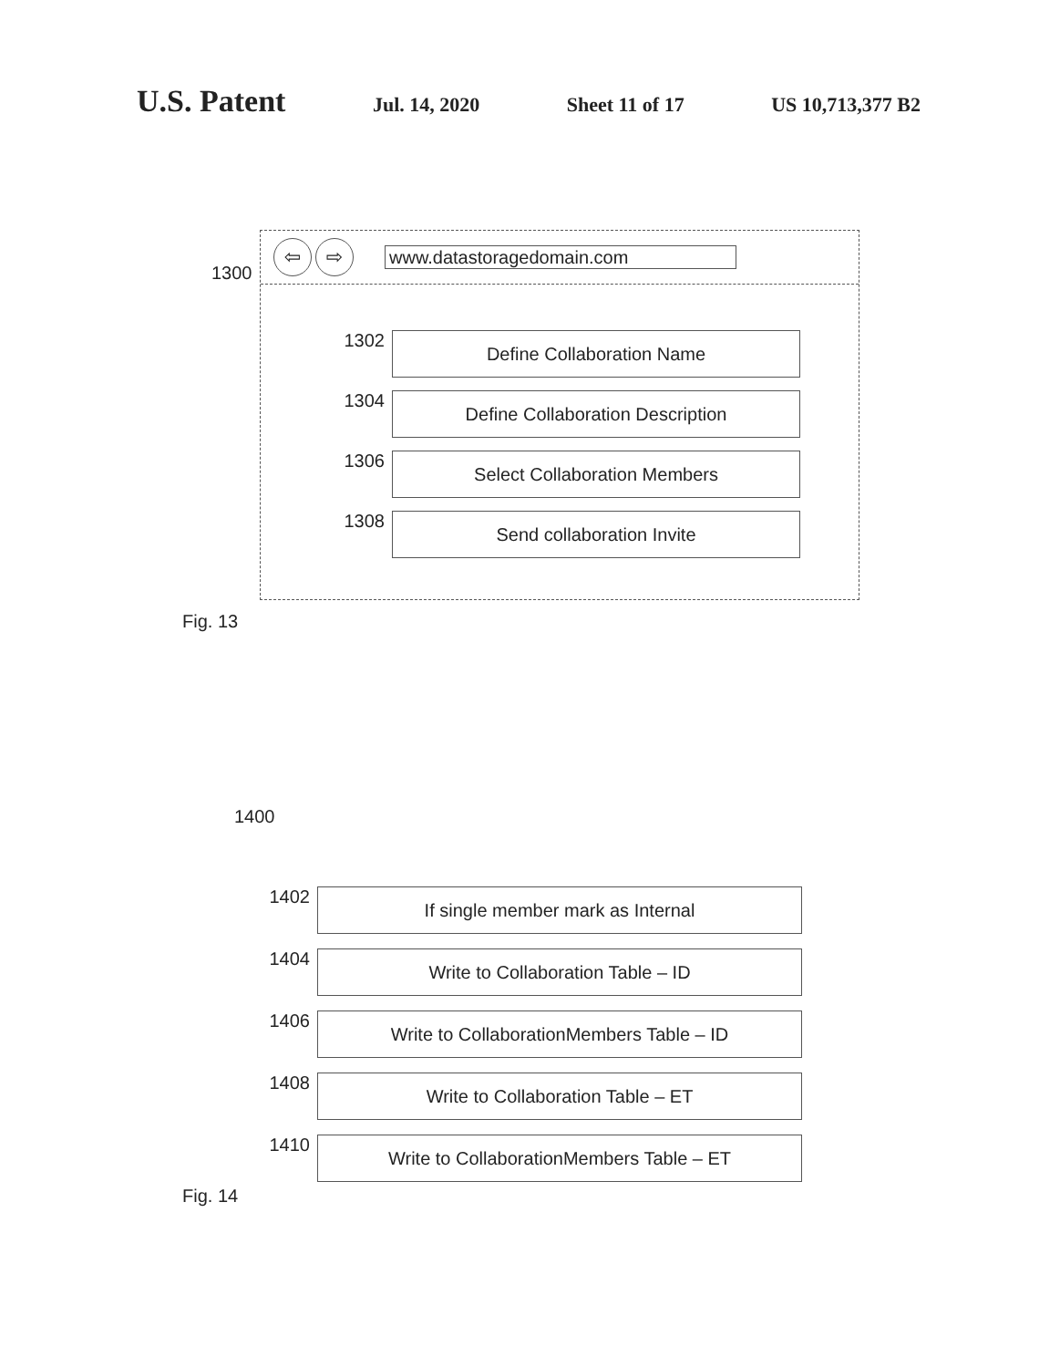U.S. Patent Jul. 14, 2020 Sheet 11 of 17 US 10,713,377 B2
1300
⇦ ⇨
www.datastoragedomain.com
1302
Define Collaboration Name
1304
Define Collaboration Description
1306
Select Collaboration Members
1308
Send collaboration Invite
Fig. 13
1400
1402
If single member mark as Internal
1404
Write to Collaboration Table – ID
1406
Write to CollaborationMembers Table – ID
1408
Write to Collaboration Table – ET
1410
Write to CollaborationMembers Table – ET
Fig. 14